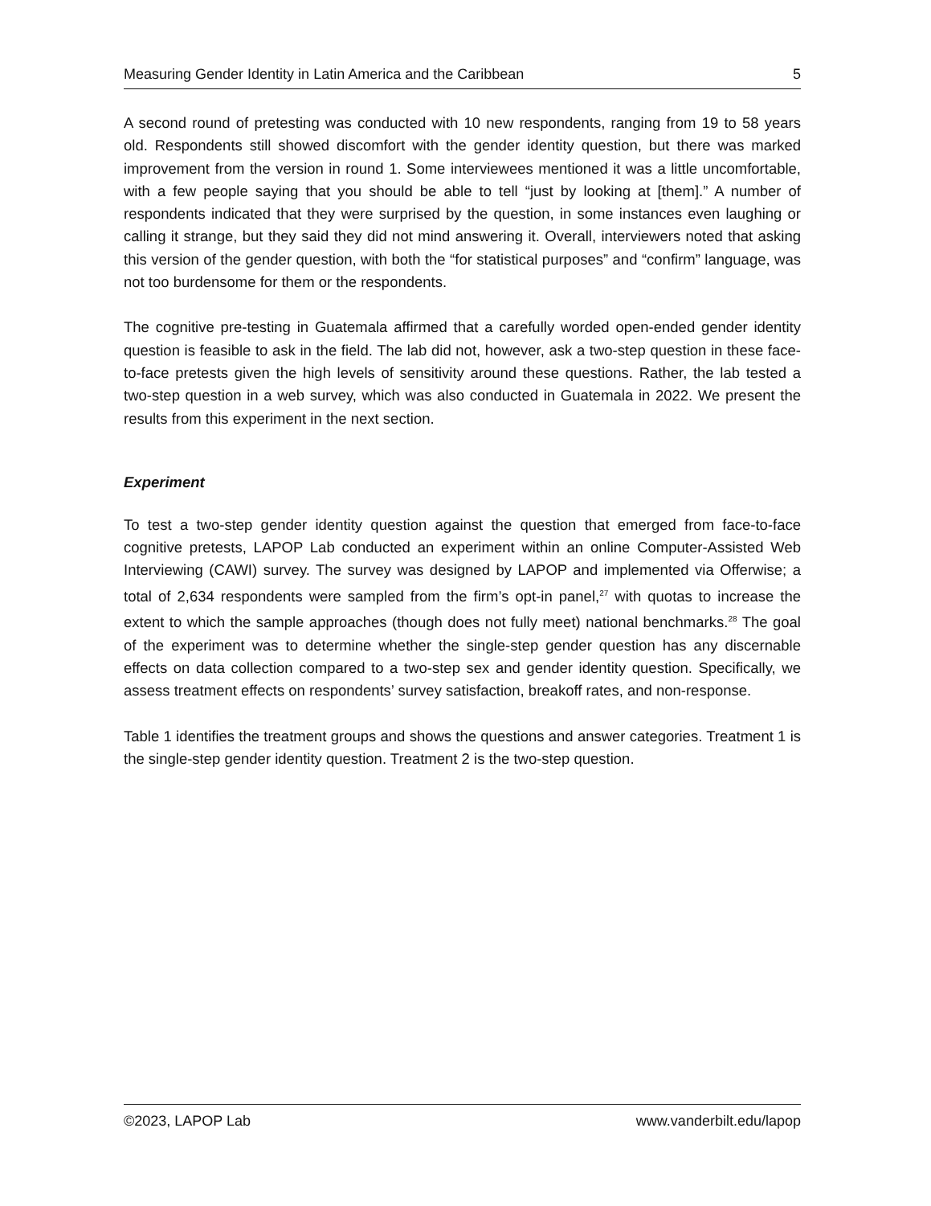Measuring Gender Identity in Latin America and the Caribbean 5
A second round of pretesting was conducted with 10 new respondents, ranging from 19 to 58 years old. Respondents still showed discomfort with the gender identity question, but there was marked improvement from the version in round 1. Some interviewees mentioned it was a little uncomfortable, with a few people saying that you should be able to tell “just by looking at [them].” A number of respondents indicated that they were surprised by the question, in some instances even laughing or calling it strange, but they said they did not mind answering it. Overall, interviewers noted that asking this version of the gender question, with both the “for statistical purposes” and “confirm” language, was not too burdensome for them or the respondents.
The cognitive pre-testing in Guatemala affirmed that a carefully worded open-ended gender identity question is feasible to ask in the field. The lab did not, however, ask a two-step question in these face-to-face pretests given the high levels of sensitivity around these questions. Rather, the lab tested a two-step question in a web survey, which was also conducted in Guatemala in 2022. We present the results from this experiment in the next section.
Experiment
To test a two-step gender identity question against the question that emerged from face-to-face cognitive pretests, LAPOP Lab conducted an experiment within an online Computer-Assisted Web Interviewing (CAWI) survey. The survey was designed by LAPOP and implemented via Offerwise; a total of 2,634 respondents were sampled from the firm’s opt-in panel,<sup>27</sup> with quotas to increase the extent to which the sample approaches (though does not fully meet) national benchmarks.<sup>28</sup> The goal of the experiment was to determine whether the single-step gender question has any discernable effects on data collection compared to a two-step sex and gender identity question. Specifically, we assess treatment effects on respondents’ survey satisfaction, breakoff rates, and non-response.
Table 1 identifies the treatment groups and shows the questions and answer categories. Treatment 1 is the single-step gender identity question. Treatment 2 is the two-step question.
©2023, LAPOP Lab www.vanderbilt.edu/lapop